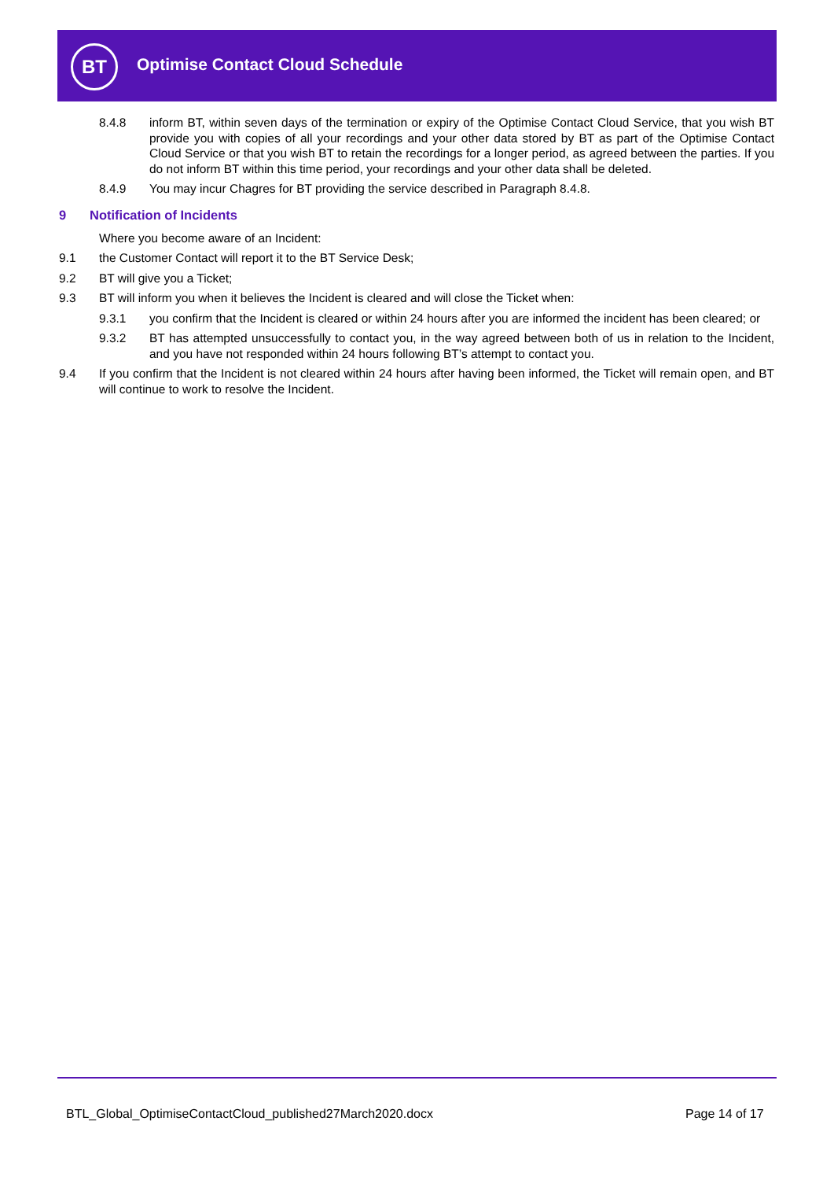BT
Optimise Contact Cloud Schedule
8.4.8 inform BT, within seven days of the termination or expiry of the Optimise Contact Cloud Service, that you wish BT provide you with copies of all your recordings and your other data stored by BT as part of the Optimise Contact Cloud Service or that you wish BT to retain the recordings for a longer period, as agreed between the parties. If you do not inform BT within this time period, your recordings and your other data shall be deleted.
8.4.9 You may incur Chagres for BT providing the service described in Paragraph 8.4.8.
9 Notification of Incidents
Where you become aware of an Incident:
9.1 the Customer Contact will report it to the BT Service Desk;
9.2 BT will give you a Ticket;
9.3 BT will inform you when it believes the Incident is cleared and will close the Ticket when:
9.3.1 you confirm that the Incident is cleared or within 24 hours after you are informed the incident has been cleared; or
9.3.2 BT has attempted unsuccessfully to contact you, in the way agreed between both of us in relation to the Incident, and you have not responded within 24 hours following BT’s attempt to contact you.
9.4 If you confirm that the Incident is not cleared within 24 hours after having been informed, the Ticket will remain open, and BT will continue to work to resolve the Incident.
BTL_Global_OptimiseContactCloud_published27March2020.docx
Page 14 of 17